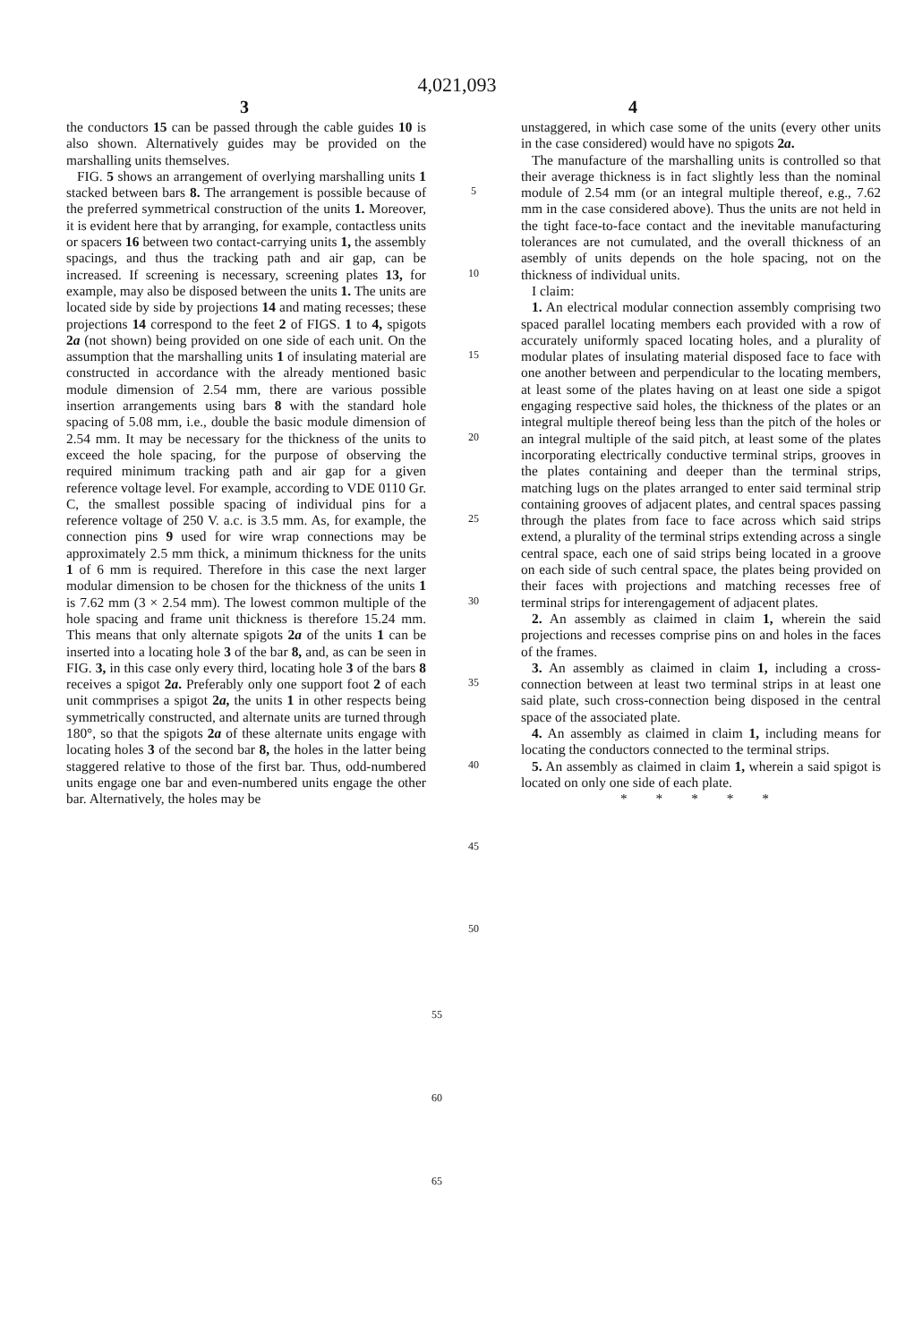4,021,093
3 4
the conductors 15 can be passed through the cable guides 10 is also shown. Alternatively guides may be provided on the marshalling units themselves.
FIG. 5 shows an arrangement of overlying marshalling units 1 stacked between bars 8. The arrangement is possible because of the preferred symmetrical construction of the units 1. Moreover, it is evident here that by arranging, for example, contactless units or spacers 16 between two contact-carrying units 1, the assembly spacings, and thus the tracking path and air gap, can be increased. If screening is necessary, screening plates 13, for example, may also be disposed between the units 1. The units are located side by side by projections 14 and mating recesses; these projections 14 correspond to the feet 2 of FIGS. 1 to 4, spigots 2a (not shown) being provided on one side of each unit. On the assumption that the marshalling units 1 of insulating material are constructed in accordance with the already mentioned basic module dimension of 2.54 mm, there are various possible insertion arrangements using bars 8 with the standard hole spacing of 5.08 mm, i.e., double the basic module dimension of 2.54 mm. It may be necessary for the thickness of the units to exceed the hole spacing, for the purpose of observing the required minimum tracking path and air gap for a given reference voltage level. For example, according to VDE 0110 Gr. C, the smallest possible spacing of individual pins for a reference voltage of 250 V. a.c. is 3.5 mm. As, for example, the connection pins 9 used for wire wrap connections may be approximately 2.5 mm thick, a minimum thickness for the units 1 of 6 mm is required. Therefore in this case the next larger modular dimension to be chosen for the thickness of the units 1 is 7.62 mm (3 × 2.54 mm). The lowest common multiple of the hole spacing and frame unit thickness is therefore 15.24 mm. This means that only alternate spigots 2a of the units 1 can be inserted into a locating hole 3 of the bar 8, and, as can be seen in FIG. 3, in this case only every third, locating hole 3 of the bars 8 receives a spigot 2a. Preferably only one support foot 2 of each unit commprises a spigot 2a, the units 1 in other respects being symmetrically constructed, and alternate units are turned through 180°, so that the spigots 2a of these alternate units engage with locating holes 3 of the second bar 8, the holes in the latter being staggered relative to those of the first bar. Thus, odd-numbered units engage one bar and even-numbered units engage the other bar. Alternatively, the holes may be
5
10
15
20
25
30
35
40
45
50
unstaggered, in which case some of the units (every other units in the case considered) would have no spigots 2a.
The manufacture of the marshalling units is controlled so that their average thickness is in fact slightly less than the nominal module of 2.54 mm (or an integral multiple thereof, e.g., 7.62 mm in the case considered above). Thus the units are not held in the tight face-to-face contact and the inevitable manufacturing tolerances are not cumulated, and the overall thickness of an asembly of units depends on the hole spacing, not on the thickness of individual units.
I claim:
1. An electrical modular connection assembly comprising two spaced parallel locating members each provided with a row of accurately uniformly spaced locating holes, and a plurality of modular plates of insulating material disposed face to face with one another between and perpendicular to the locating members, at least some of the plates having on at least one side a spigot engaging respective said holes, the thickness of the plates or an integral multiple thereof being less than the pitch of the holes or an integral multiple of the said pitch, at least some of the plates incorporating electrically conductive terminal strips, grooves in the plates containing and deeper than the terminal strips, matching lugs on the plates arranged to enter said terminal strip containing grooves of adjacent plates, and central spaces passing through the plates from face to face across which said strips extend, a plurality of the terminal strips extending across a single central space, each one of said strips being located in a groove on each side of such central space, the plates being provided on their faces with projections and matching recesses free of terminal strips for interengagement of adjacent plates.
2. An assembly as claimed in claim 1, wherein the said projections and recesses comprise pins on and holes in the faces of the frames.
3. An assembly as claimed in claim 1, including a cross-connection between at least two terminal strips in at least one said plate, such cross-connection being disposed in the central space of the associated plate.
4. An assembly as claimed in claim 1, including means for locating the conductors connected to the terminal strips.
5. An assembly as claimed in claim 1, wherein a said spigot is located on only one side of each plate.
* * * * *
55
60
65